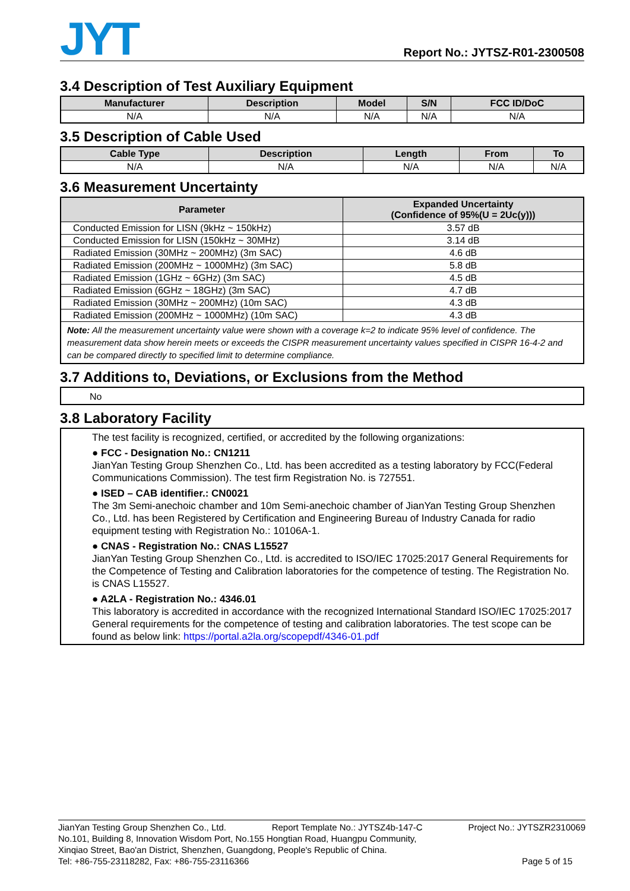JYT
Report No.: JYTSZ-R01-2300508
3.4 Description of Test Auxiliary Equipment
| Manufacturer | Description | Model | S/N | FCC ID/DoC |
| --- | --- | --- | --- | --- |
| N/A | N/A | N/A | N/A | N/A |
3.5 Description of Cable Used
| Cable Type | Description | Length | From | To |
| --- | --- | --- | --- | --- |
| N/A | N/A | N/A | N/A | N/A |
3.6 Measurement Uncertainty
| Parameter | Expanded Uncertainty (Confidence of 95%(U = 2Uc(y))) |
| --- | --- |
| Conducted Emission for LISN (9kHz ~ 150kHz) | 3.57 dB |
| Conducted Emission for LISN (150kHz ~ 30MHz) | 3.14 dB |
| Radiated Emission (30MHz ~ 200MHz) (3m SAC) | 4.6 dB |
| Radiated Emission (200MHz ~ 1000MHz) (3m SAC) | 5.8 dB |
| Radiated Emission (1GHz ~ 6GHz) (3m SAC) | 4.5 dB |
| Radiated Emission (6GHz ~ 18GHz) (3m SAC) | 4.7 dB |
| Radiated Emission (30MHz ~ 200MHz) (10m SAC) | 4.3 dB |
| Radiated Emission (200MHz ~ 1000MHz) (10m SAC) | 4.3 dB |
| Note: All the measurement uncertainty value were shown with a coverage k=2 to indicate 95% level of confidence. The measurement data show herein meets or exceeds the CISPR measurement uncertainty values specified in CISPR 16-4-2 and can be compared directly to specified limit to determine compliance. | |
3.7 Additions to, Deviations, or Exclusions from the Method
No
3.8 Laboratory Facility
The test facility is recognized, certified, or accredited by the following organizations:
● FCC - Designation No.: CN1211
JianYan Testing Group Shenzhen Co., Ltd. has been accredited as a testing laboratory by FCC(Federal Communications Commission). The test firm Registration No. is 727551.
● ISED – CAB identifier.: CN0021
The 3m Semi-anechoic chamber and 10m Semi-anechoic chamber of JianYan Testing Group Shenzhen Co., Ltd. has been Registered by Certification and Engineering Bureau of Industry Canada for radio equipment testing with Registration No.: 10106A-1.
● CNAS - Registration No.: CNAS L15527
JianYan Testing Group Shenzhen Co., Ltd. is accredited to ISO/IEC 17025:2017 General Requirements for the Competence of Testing and Calibration laboratories for the competence of testing. The Registration No. is CNAS L15527.
● A2LA - Registration No.: 4346.01
This laboratory is accredited in accordance with the recognized International Standard ISO/IEC 17025:2017 General requirements for the competence of testing and calibration laboratories. The test scope can be found as below link: https://portal.a2la.org/scopepdf/4346-01.pdf
JianYan Testing Group Shenzhen Co., Ltd. Report Template No.: JYTSZ4b-147-C Project No.: JYTSZR2310069
No.101, Building 8, Innovation Wisdom Port, No.155 Hongtian Road, Huangpu Community,
Xinqiao Street, Bao'an District, Shenzhen, Guangdong, People's Republic of China.
Tel: +86-755-23118282, Fax: +86-755-23116366 Page 5 of 15